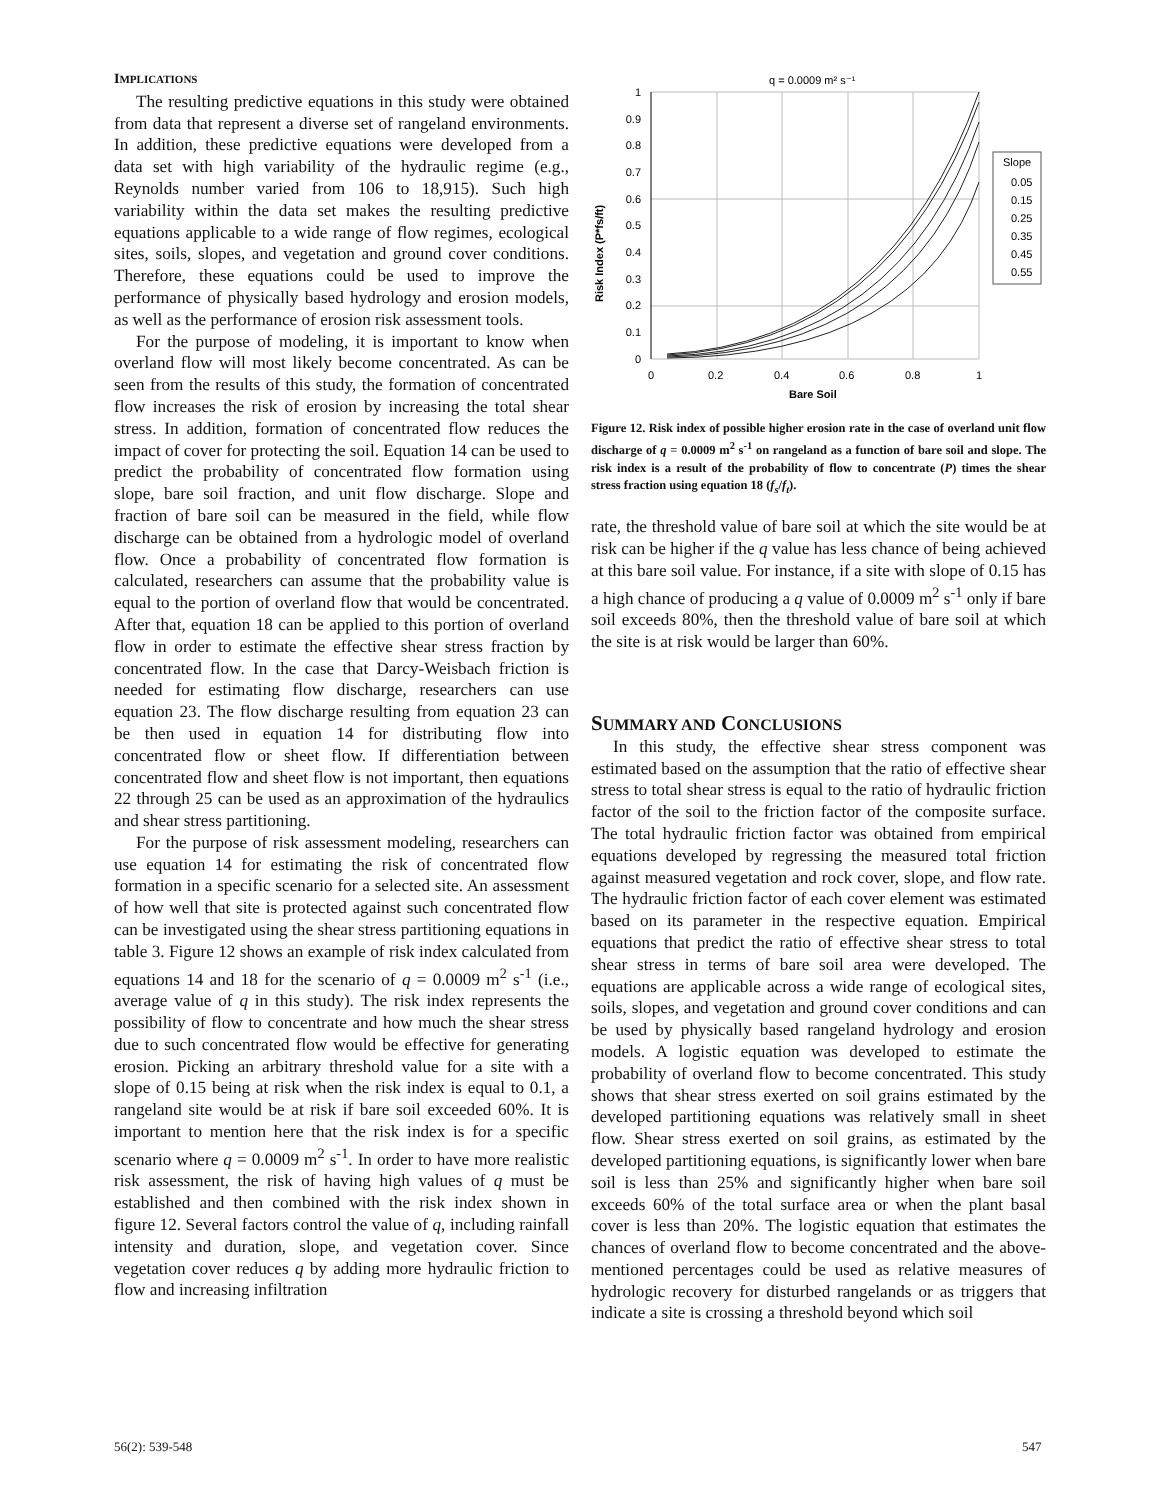IMPLICATIONS
The resulting predictive equations in this study were obtained from data that represent a diverse set of rangeland environments. In addition, these predictive equations were developed from a data set with high variability of the hydraulic regime (e.g., Reynolds number varied from 106 to 18,915). Such high variability within the data set makes the resulting predictive equations applicable to a wide range of flow regimes, ecological sites, soils, slopes, and vegetation and ground cover conditions. Therefore, these equations could be used to improve the performance of physically based hydrology and erosion models, as well as the performance of erosion risk assessment tools.
For the purpose of modeling, it is important to know when overland flow will most likely become concentrated. As can be seen from the results of this study, the formation of concentrated flow increases the risk of erosion by increasing the total shear stress. In addition, formation of concentrated flow reduces the impact of cover for protecting the soil. Equation 14 can be used to predict the probability of concentrated flow formation using slope, bare soil fraction, and unit flow discharge. Slope and fraction of bare soil can be measured in the field, while flow discharge can be obtained from a hydrologic model of overland flow. Once a probability of concentrated flow formation is calculated, researchers can assume that the probability value is equal to the portion of overland flow that would be concentrated. After that, equation 18 can be applied to this portion of overland flow in order to estimate the effective shear stress fraction by concentrated flow. In the case that Darcy-Weisbach friction is needed for estimating flow discharge, researchers can use equation 23. The flow discharge resulting from equation 23 can be then used in equation 14 for distributing flow into concentrated flow or sheet flow. If differentiation between concentrated flow and sheet flow is not important, then equations 22 through 25 can be used as an approximation of the hydraulics and shear stress partitioning.
For the purpose of risk assessment modeling, researchers can use equation 14 for estimating the risk of concentrated flow formation in a specific scenario for a selected site. An assessment of how well that site is protected against such concentrated flow can be investigated using the shear stress partitioning equations in table 3. Figure 12 shows an example of risk index calculated from equations 14 and 18 for the scenario of q = 0.0009 m<sup>2</sup> s<sup>-1</sup> (i.e., average value of q in this study). The risk index represents the possibility of flow to concentrate and how much the shear stress due to such concentrated flow would be effective for generating erosion. Picking an arbitrary threshold value for a site with a slope of 0.15 being at risk when the risk index is equal to 0.1, a rangeland site would be at risk if bare soil exceeded 60%. It is important to mention here that the risk index is for a specific scenario where q = 0.0009 m<sup>2</sup> s<sup>-1</sup>. In order to have more realistic risk assessment, the risk of having high values of q must be established and then combined with the risk index shown in figure 12. Several factors control the value of q, including rainfall intensity and duration, slope, and vegetation cover. Since vegetation cover reduces q by adding more hydraulic friction to flow and increasing infiltration
q = 0.0009 m² s⁻¹
1
0.9
0.8
0.7
0.6
0.5
0.4
0.3
0.2
0.1
0
0
0.2
0.4
0.6
0.8
1
Bare Soil
Risk Index (P*fs/ft)
Slope
0.05
0.15
0.25
0.35
0.45
0.55
Figure 12. Risk index of possible higher erosion rate in the case of overland unit flow discharge of q = 0.0009 m<sup>2</sup> s<sup>-1</sup> on rangeland as a function of bare soil and slope. The risk index is a result of the probability of flow to concentrate (P) times the shear stress fraction using equation 18 (f<sub>s</sub>/f<sub>t</sub>).
rate, the threshold value of bare soil at which the site would be at risk can be higher if the q value has less chance of being achieved at this bare soil value. For instance, if a site with slope of 0.15 has a high chance of producing a q value of 0.0009 m<sup>2</sup> s<sup>-1</sup> only if bare soil exceeds 80%, then the threshold value of bare soil at which the site is at risk would be larger than 60%.
SUMMARY AND CONCLUSIONS
In this study, the effective shear stress component was estimated based on the assumption that the ratio of effective shear stress to total shear stress is equal to the ratio of hydraulic friction factor of the soil to the friction factor of the composite surface. The total hydraulic friction factor was obtained from empirical equations developed by regressing the measured total friction against measured vegetation and rock cover, slope, and flow rate. The hydraulic friction factor of each cover element was estimated based on its parameter in the respective equation. Empirical equations that predict the ratio of effective shear stress to total shear stress in terms of bare soil area were developed. The equations are applicable across a wide range of ecological sites, soils, slopes, and vegetation and ground cover conditions and can be used by physically based rangeland hydrology and erosion models. A logistic equation was developed to estimate the probability of overland flow to become concentrated. This study shows that shear stress exerted on soil grains estimated by the developed partitioning equations was relatively small in sheet flow. Shear stress exerted on soil grains, as estimated by the developed partitioning equations, is significantly lower when bare soil is less than 25% and significantly higher when bare soil exceeds 60% of the total surface area or when the plant basal cover is less than 20%. The logistic equation that estimates the chances of overland flow to become concentrated and the above-mentioned percentages could be used as relative measures of hydrologic recovery for disturbed rangelands or as triggers that indicate a site is crossing a threshold beyond which soil
56(2): 539-548 547